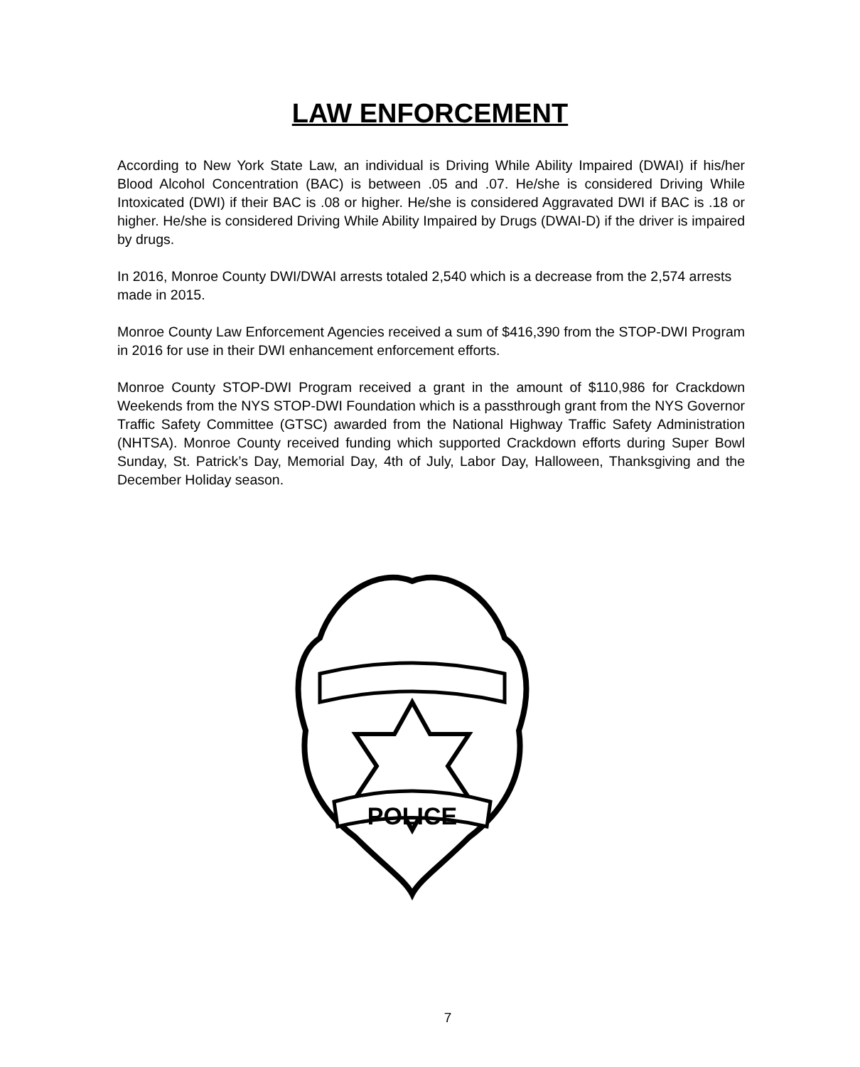LAW ENFORCEMENT
According to New York State Law, an individual is Driving While Ability Impaired (DWAI) if his/her Blood Alcohol Concentration (BAC) is between .05 and .07. He/she is considered Driving While Intoxicated (DWI) if their BAC is .08 or higher. He/she is considered Aggravated DWI if BAC is .18 or higher. He/she is considered Driving While Ability Impaired by Drugs (DWAI-D) if the driver is impaired by drugs.
In 2016, Monroe County DWI/DWAI arrests totaled 2,540 which is a decrease from the 2,574 arrests made in 2015.
Monroe County Law Enforcement Agencies received a sum of $416,390 from the STOP-DWI Program in 2016 for use in their DWI enhancement enforcement efforts.
Monroe County STOP-DWI Program received a grant in the amount of $110,986 for Crackdown Weekends from the NYS STOP-DWI Foundation which is a passthrough grant from the NYS Governor Traffic Safety Committee (GTSC) awarded from the National Highway Traffic Safety Administration (NHTSA). Monroe County received funding which supported Crackdown efforts during Super Bowl Sunday, St. Patrick’s Day, Memorial Day, 4th of July, Labor Day, Halloween, Thanksgiving and the December Holiday season.
POLICE
7